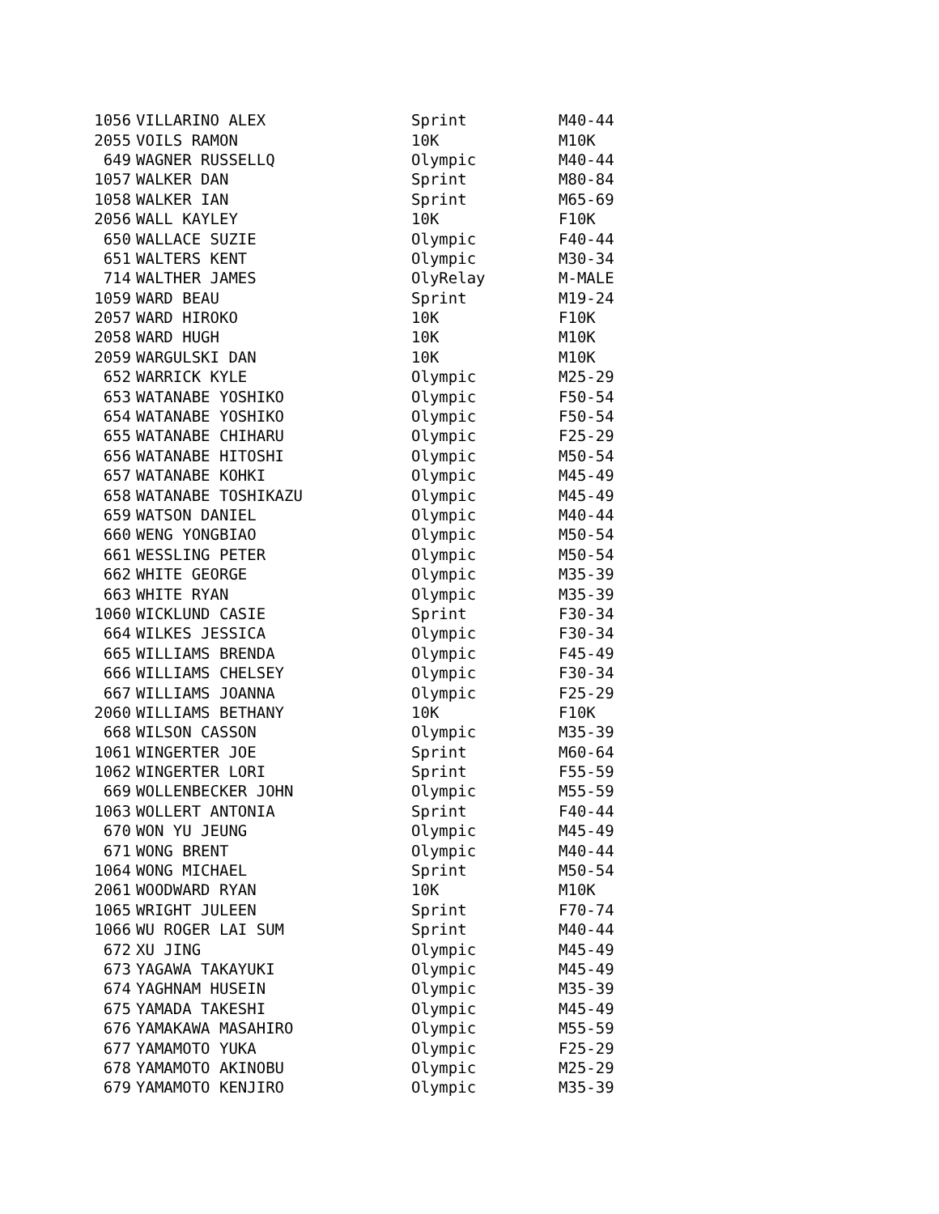| 1056 | VILLARINO ALEX | Sprint | M40-44 |
| 2055 | VOILS RAMON | 10K | M10K |
| 649 | WAGNER RUSSELLQ | Olympic | M40-44 |
| 1057 | WALKER DAN | Sprint | M80-84 |
| 1058 | WALKER IAN | Sprint | M65-69 |
| 2056 | WALL KAYLEY | 10K | F10K |
| 650 | WALLACE SUZIE | Olympic | F40-44 |
| 651 | WALTERS KENT | Olympic | M30-34 |
| 714 | WALTHER JAMES | OlyRelay | M-MALE |
| 1059 | WARD BEAU | Sprint | M19-24 |
| 2057 | WARD HIROKO | 10K | F10K |
| 2058 | WARD HUGH | 10K | M10K |
| 2059 | WARGULSKI DAN | 10K | M10K |
| 652 | WARRICK KYLE | Olympic | M25-29 |
| 653 | WATANABE YOSHIKO | Olympic | F50-54 |
| 654 | WATANABE YOSHIKO | Olympic | F50-54 |
| 655 | WATANABE CHIHARU | Olympic | F25-29 |
| 656 | WATANABE HITOSHI | Olympic | M50-54 |
| 657 | WATANABE KOHKI | Olympic | M45-49 |
| 658 | WATANABE TOSHIKAZU | Olympic | M45-49 |
| 659 | WATSON DANIEL | Olympic | M40-44 |
| 660 | WENG YONGBIAO | Olympic | M50-54 |
| 661 | WESSLING PETER | Olympic | M50-54 |
| 662 | WHITE GEORGE | Olympic | M35-39 |
| 663 | WHITE RYAN | Olympic | M35-39 |
| 1060 | WICKLUND CASIE | Sprint | F30-34 |
| 664 | WILKES JESSICA | Olympic | F30-34 |
| 665 | WILLIAMS BRENDA | Olympic | F45-49 |
| 666 | WILLIAMS CHELSEY | Olympic | F30-34 |
| 667 | WILLIAMS JOANNA | Olympic | F25-29 |
| 2060 | WILLIAMS BETHANY | 10K | F10K |
| 668 | WILSON CASSON | Olympic | M35-39 |
| 1061 | WINGERTER JOE | Sprint | M60-64 |
| 1062 | WINGERTER LORI | Sprint | F55-59 |
| 669 | WOLLENBECKER JOHN | Olympic | M55-59 |
| 1063 | WOLLERT ANTONIA | Sprint | F40-44 |
| 670 | WON YU JEUNG | Olympic | M45-49 |
| 671 | WONG BRENT | Olympic | M40-44 |
| 1064 | WONG MICHAEL | Sprint | M50-54 |
| 2061 | WOODWARD RYAN | 10K | M10K |
| 1065 | WRIGHT JULEEN | Sprint | F70-74 |
| 1066 | WU ROGER LAI SUM | Sprint | M40-44 |
| 672 | XU JING | Olympic | M45-49 |
| 673 | YAGAWA TAKAYUKI | Olympic | M45-49 |
| 674 | YAGHNAM HUSEIN | Olympic | M35-39 |
| 675 | YAMADA TAKESHI | Olympic | M45-49 |
| 676 | YAMAKAWA MASAHIRO | Olympic | M55-59 |
| 677 | YAMAMOTO YUKA | Olympic | F25-29 |
| 678 | YAMAMOTO AKINOBU | Olympic | M25-29 |
| 679 | YAMAMOTO KENJIRO | Olympic | M35-39 |